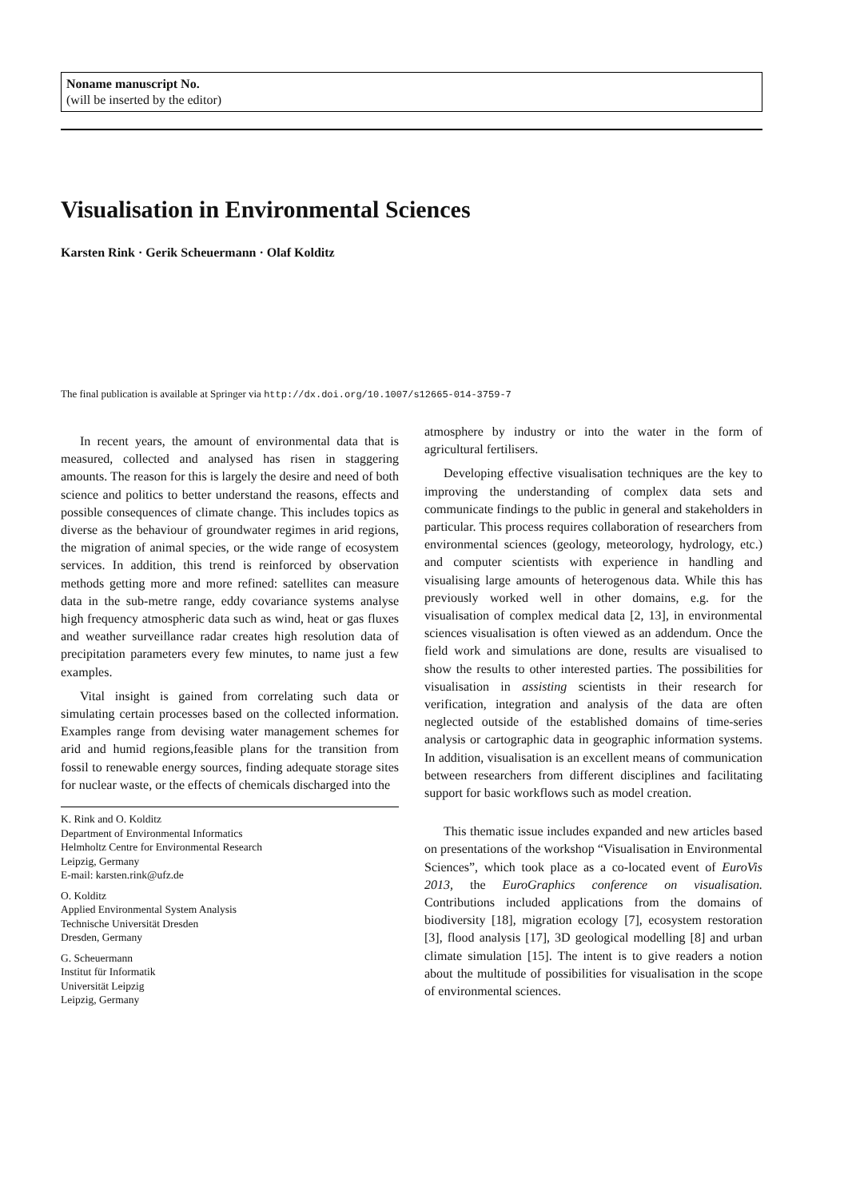Noname manuscript No.
(will be inserted by the editor)
Visualisation in Environmental Sciences
Karsten Rink · Gerik Scheuermann · Olaf Kolditz
The final publication is available at Springer via http://dx.doi.org/10.1007/s12665-014-3759-7
In recent years, the amount of environmental data that is measured, collected and analysed has risen in staggering amounts. The reason for this is largely the desire and need of both science and politics to better understand the reasons, effects and possible consequences of climate change. This includes topics as diverse as the behaviour of groundwater regimes in arid regions, the migration of animal species, or the wide range of ecosystem services. In addition, this trend is reinforced by observation methods getting more and more refined: satellites can measure data in the sub-metre range, eddy covariance systems analyse high frequency atmospheric data such as wind, heat or gas fluxes and weather surveillance radar creates high resolution data of precipitation parameters every few minutes, to name just a few examples.
Vital insight is gained from correlating such data or simulating certain processes based on the collected information. Examples range from devising water management schemes for arid and humid regions,feasible plans for the transition from fossil to renewable energy sources, finding adequate storage sites for nuclear waste, or the effects of chemicals discharged into the
K. Rink and O. Kolditz
Department of Environmental Informatics
Helmholtz Centre for Environmental Research
Leipzig, Germany
E-mail: karsten.rink@ufz.de
O. Kolditz
Applied Environmental System Analysis
Technische Universität Dresden
Dresden, Germany
G. Scheuermann
Institut für Informatik
Universität Leipzig
Leipzig, Germany
atmosphere by industry or into the water in the form of agricultural fertilisers.
Developing effective visualisation techniques are the key to improving the understanding of complex data sets and communicate findings to the public in general and stakeholders in particular. This process requires collaboration of researchers from environmental sciences (geology, meteorology, hydrology, etc.) and computer scientists with experience in handling and visualising large amounts of heterogenous data. While this has previously worked well in other domains, e.g. for the visualisation of complex medical data [2, 13], in environmental sciences visualisation is often viewed as an addendum. Once the field work and simulations are done, results are visualised to show the results to other interested parties. The possibilities for visualisation in assisting scientists in their research for verification, integration and analysis of the data are often neglected outside of the established domains of time-series analysis or cartographic data in geographic information systems. In addition, visualisation is an excellent means of communication between researchers from different disciplines and facilitating support for basic workflows such as model creation.
This thematic issue includes expanded and new articles based on presentations of the workshop “Visualisation in Environmental Sciences”, which took place as a co-located event of EuroVis 2013, the EuroGraphics conference on visualisation. Contributions included applications from the domains of biodiversity [18], migration ecology [7], ecosystem restoration [3], flood analysis [17], 3D geological modelling [8] and urban climate simulation [15]. The intent is to give readers a notion about the multitude of possibilities for visualisation in the scope of environmental sciences.